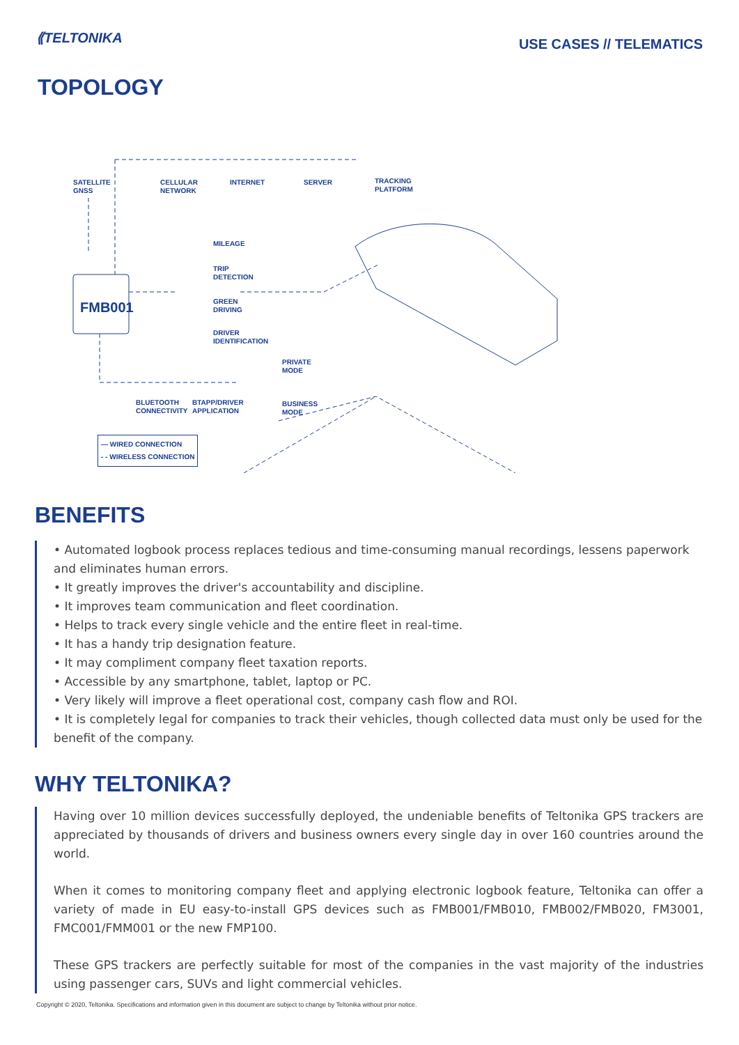⟪TELTONIKA
USE CASES // TELEMATICS
TOPOLOGY
SATELLITE
GNSS
CELLULAR
NETWORK
INTERNET SERVER
TRACKING
PLATFORM
FMB001
MILEAGE
TRIP
DETECTION
GREEN
DRIVING
DRIVER
IDENTIFICATION
PRIVATE
MODE
BUSINESS
MODE
BLUETOOTH
CONNECTIVITY
BTAPP/DRIVER
APPLICATION
— WIRED CONNECTION
- - WIRELESS CONNECTION
BENEFITS
• Automated logbook process replaces tedious and time-consuming manual recordings, lessens paperwork and eliminates human errors.
• It greatly improves the driver's accountability and discipline.
• It improves team communication and fleet coordination.
• Helps to track every single vehicle and the entire fleet in real-time.
• It has a handy trip designation feature.
• It may compliment company fleet taxation reports.
• Accessible by any smartphone, tablet, laptop or PC.
• Very likely will improve a fleet operational cost, company cash flow and ROI.
• It is completely legal for companies to track their vehicles, though collected data must only be used for the benefit of the company.
WHY TELTONIKA?
Having over 10 million devices successfully deployed, the undeniable benefits of Teltonika GPS trackers are appreciated by thousands of drivers and business owners every single day in over 160 countries around the world.
When it comes to monitoring company fleet and applying electronic logbook feature, Teltonika can offer a variety of made in EU easy-to-install GPS devices such as FMB001/FMB010, FMB002/FMB020, FM3001, FMC001/FMM001 or the new FMP100.
These GPS trackers are perfectly suitable for most of the companies in the vast majority of the industries using passenger cars, SUVs and light commercial vehicles.
Copyright © 2020, Teltonika. Specifications and information given in this document are subject to change by Teltonika without prior notice.